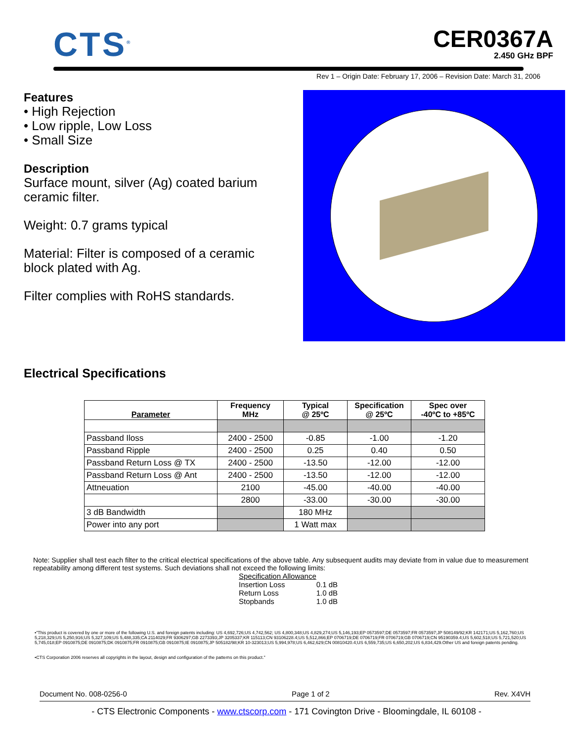CTS<sup>®</sup>
CER0367A
2.450 GHz BPF
Rev 1 – Origin Date: February 17, 2006 – Revision Date: March 31, 2006
Features
• High Rejection
• Low ripple, Low Loss
• Small Size
Description
Surface mount, silver (Ag) coated barium ceramic filter.
Weight: 0.7 grams typical
Material: Filter is composed of a ceramic block plated with Ag.
Filter complies with RoHS standards.
Electrical Specifications
| Parameter | Frequency MHz | Typical @ 25ºC | Specification @ 25ºC | Spec over -40ºC to +85ºC |
| --- | --- | --- | --- | --- |
| Passband Iloss | 2400 - 2500 | -0.85 | -1.00 | -1.20 |
| Passband Ripple | 2400 - 2500 | 0.25 | 0.40 | 0.50 |
| Passband Return Loss @ TX | 2400 - 2500 | -13.50 | -12.00 | -12.00 |
| Passband Return Loss @ Ant | 2400 - 2500 | -13.50 | -12.00 | -12.00 |
| Attneuation | 2100 | -45.00 | -40.00 | -40.00 |
| | 2800 | -33.00 | -30.00 | -30.00 |
| 3 dB Bandwidth | | 180 MHz | | |
| Power into any port | | 1 Watt max | | |
Note: Supplier shall test each filter to the critical electrical specifications of the above table. Any subsequent audits may deviate from in value due to measurement repeatability among different test systems. Such deviations shall not exceed the following limits:
Specification Allowance
Insertion Loss 0.1 dB
Return Loss 1.0 dB
Stopbands 1.0 dB
•"This product is covered by one or more of the following U.S. and foreign patents including: US 4,692,726;US 4,742,562; US 4,800,348;US 4,829,274;US 5,146,193;EP 0573597;DE 0573597;FR 0573597;JP 508149/92;KR 142171;US 5,162,760;US 5,218,329;US 5,250,916;US 5,327,109;US 5,488,335;CA 2114029;FR 9306297;GB 2273393;JP 3205337;KR 115113;CN 93106228.4;US 5,512,866;EP 0706719;DE 0706719;FR 0706719;GB 0706719;CN 95190359.4;US 5,602,518;US 5,721,520;US 5,745,018;EP 0910875;DE 0910875;DK 0910875;FR 0910875;GB 0910875;IE 0910875;JP 505182/98;KR 10-323013;US 5,994,978;US 6,462,629;CN 00810420.4;US 6,559,735;US 6,650,202;US 6,834,429.Other US and foreign patents pending.
•CTS Corporation 2006 reserves all copyrights in the layout, design and configuration of the patterns on this product."
Document No. 008-0256-0 Page 1 of 2 Rev. X4VH
- CTS Electronic Components - www.ctscorp.com - 171 Covington Drive - Bloomingdale, IL 60108 -